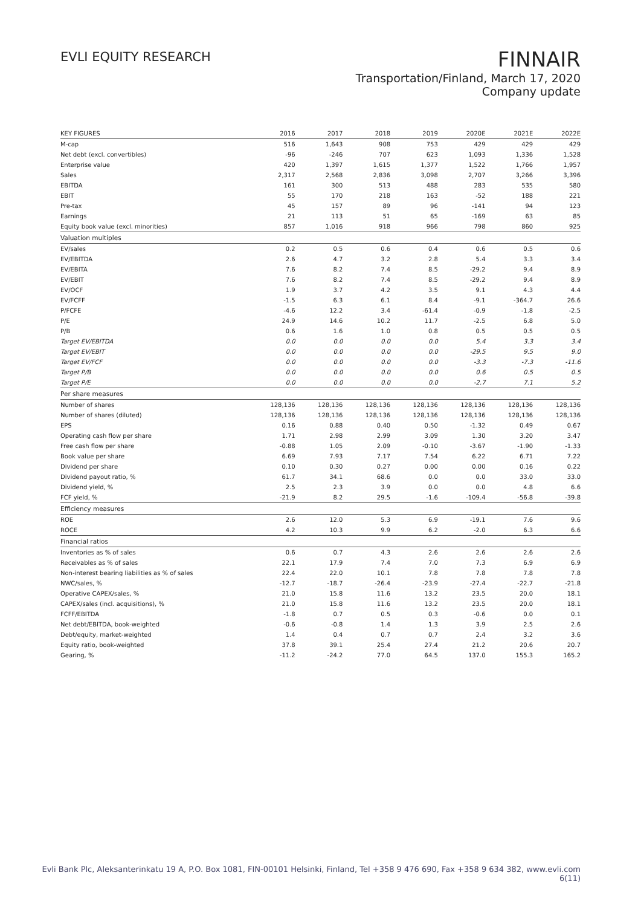EVLI EQUITY RESEARCH
FINNAIR
Transportation/Finland, March 17, 2020
Company update
| KEY FIGURES | 2016 | 2017 | 2018 | 2019 | 2020E | 2021E | 2022E |
| --- | --- | --- | --- | --- | --- | --- | --- |
| M-cap | 516 | 1,643 | 908 | 753 | 429 | 429 | 429 |
| Net debt (excl. convertibles) | -96 | -246 | 707 | 623 | 1,093 | 1,336 | 1,528 |
| Enterprise value | 420 | 1,397 | 1,615 | 1,377 | 1,522 | 1,766 | 1,957 |
| Sales | 2,317 | 2,568 | 2,836 | 3,098 | 2,707 | 3,266 | 3,396 |
| EBITDA | 161 | 300 | 513 | 488 | 283 | 535 | 580 |
| EBIT | 55 | 170 | 218 | 163 | -52 | 188 | 221 |
| Pre-tax | 45 | 157 | 89 | 96 | -141 | 94 | 123 |
| Earnings | 21 | 113 | 51 | 65 | -169 | 63 | 85 |
| Equity book value (excl. minorities) | 857 | 1,016 | 918 | 966 | 798 | 860 | 925 |
| Valuation multiples | | | | | | | |
| EV/sales | 0.2 | 0.5 | 0.6 | 0.4 | 0.6 | 0.5 | 0.6 |
| EV/EBITDA | 2.6 | 4.7 | 3.2 | 2.8 | 5.4 | 3.3 | 3.4 |
| EV/EBITA | 7.6 | 8.2 | 7.4 | 8.5 | -29.2 | 9.4 | 8.9 |
| EV/EBIT | 7.6 | 8.2 | 7.4 | 8.5 | -29.2 | 9.4 | 8.9 |
| EV/OCF | 1.9 | 3.7 | 4.2 | 3.5 | 9.1 | 4.3 | 4.4 |
| EV/FCFF | -1.5 | 6.3 | 6.1 | 8.4 | -9.1 | -364.7 | 26.6 |
| P/FCFE | -4.6 | 12.2 | 3.4 | -61.4 | -0.9 | -1.8 | -2.5 |
| P/E | 24.9 | 14.6 | 10.2 | 11.7 | -2.5 | 6.8 | 5.0 |
| P/B | 0.6 | 1.6 | 1.0 | 0.8 | 0.5 | 0.5 | 0.5 |
| Target EV/EBITDA | 0.0 | 0.0 | 0.0 | 0.0 | 5.4 | 3.3 | 3.4 |
| Target EV/EBIT | 0.0 | 0.0 | 0.0 | 0.0 | -29.5 | 9.5 | 9.0 |
| Target EV/FCF | 0.0 | 0.0 | 0.0 | 0.0 | -3.3 | -7.3 | -11.6 |
| Target P/B | 0.0 | 0.0 | 0.0 | 0.0 | 0.6 | 0.5 | 0.5 |
| Target P/E | 0.0 | 0.0 | 0.0 | 0.0 | -2.7 | 7.1 | 5.2 |
| Per share measures | | | | | | | |
| Number of shares | 128,136 | 128,136 | 128,136 | 128,136 | 128,136 | 128,136 | 128,136 |
| Number of shares (diluted) | 128,136 | 128,136 | 128,136 | 128,136 | 128,136 | 128,136 | 128,136 |
| EPS | 0.16 | 0.88 | 0.40 | 0.50 | -1.32 | 0.49 | 0.67 |
| Operating cash flow per share | 1.71 | 2.98 | 2.99 | 3.09 | 1.30 | 3.20 | 3.47 |
| Free cash flow per share | -0.88 | 1.05 | 2.09 | -0.10 | -3.67 | -1.90 | -1.33 |
| Book value per share | 6.69 | 7.93 | 7.17 | 7.54 | 6.22 | 6.71 | 7.22 |
| Dividend per share | 0.10 | 0.30 | 0.27 | 0.00 | 0.00 | 0.16 | 0.22 |
| Dividend payout ratio, % | 61.7 | 34.1 | 68.6 | 0.0 | 0.0 | 33.0 | 33.0 |
| Dividend yield, % | 2.5 | 2.3 | 3.9 | 0.0 | 0.0 | 4.8 | 6.6 |
| FCF yield, % | -21.9 | 8.2 | 29.5 | -1.6 | -109.4 | -56.8 | -39.8 |
| Efficiency measures | | | | | | | |
| ROE | 2.6 | 12.0 | 5.3 | 6.9 | -19.1 | 7.6 | 9.6 |
| ROCE | 4.2 | 10.3 | 9.9 | 6.2 | -2.0 | 6.3 | 6.6 |
| Financial ratios | | | | | | | |
| Inventories as % of sales | 0.6 | 0.7 | 4.3 | 2.6 | 2.6 | 2.6 | 2.6 |
| Receivables as % of sales | 22.1 | 17.9 | 7.4 | 7.0 | 7.3 | 6.9 | 6.9 |
| Non-interest bearing liabilities as % of sales | 22.4 | 22.0 | 10.1 | 7.8 | 7.8 | 7.8 | 7.8 |
| NWC/sales, % | -12.7 | -18.7 | -26.4 | -23.9 | -27.4 | -22.7 | -21.8 |
| Operative CAPEX/sales, % | 21.0 | 15.8 | 11.6 | 13.2 | 23.5 | 20.0 | 18.1 |
| CAPEX/sales (incl. acquisitions), % | 21.0 | 15.8 | 11.6 | 13.2 | 23.5 | 20.0 | 18.1 |
| FCFF/EBITDA | -1.8 | 0.7 | 0.5 | 0.3 | -0.6 | 0.0 | 0.1 |
| Net debt/EBITDA, book-weighted | -0.6 | -0.8 | 1.4 | 1.3 | 3.9 | 2.5 | 2.6 |
| Debt/equity, market-weighted | 1.4 | 0.4 | 0.7 | 0.7 | 2.4 | 3.2 | 3.6 |
| Equity ratio, book-weighted | 37.8 | 39.1 | 25.4 | 27.4 | 21.2 | 20.6 | 20.7 |
| Gearing, % | -11.2 | -24.2 | 77.0 | 64.5 | 137.0 | 155.3 | 165.2 |
Evli Bank Plc, Aleksanterinkatu 19 A, P.O. Box 1081, FIN-00101 Helsinki, Finland, Tel +358 9 476 690, Fax +358 9 634 382, www.evli.com
6(11)